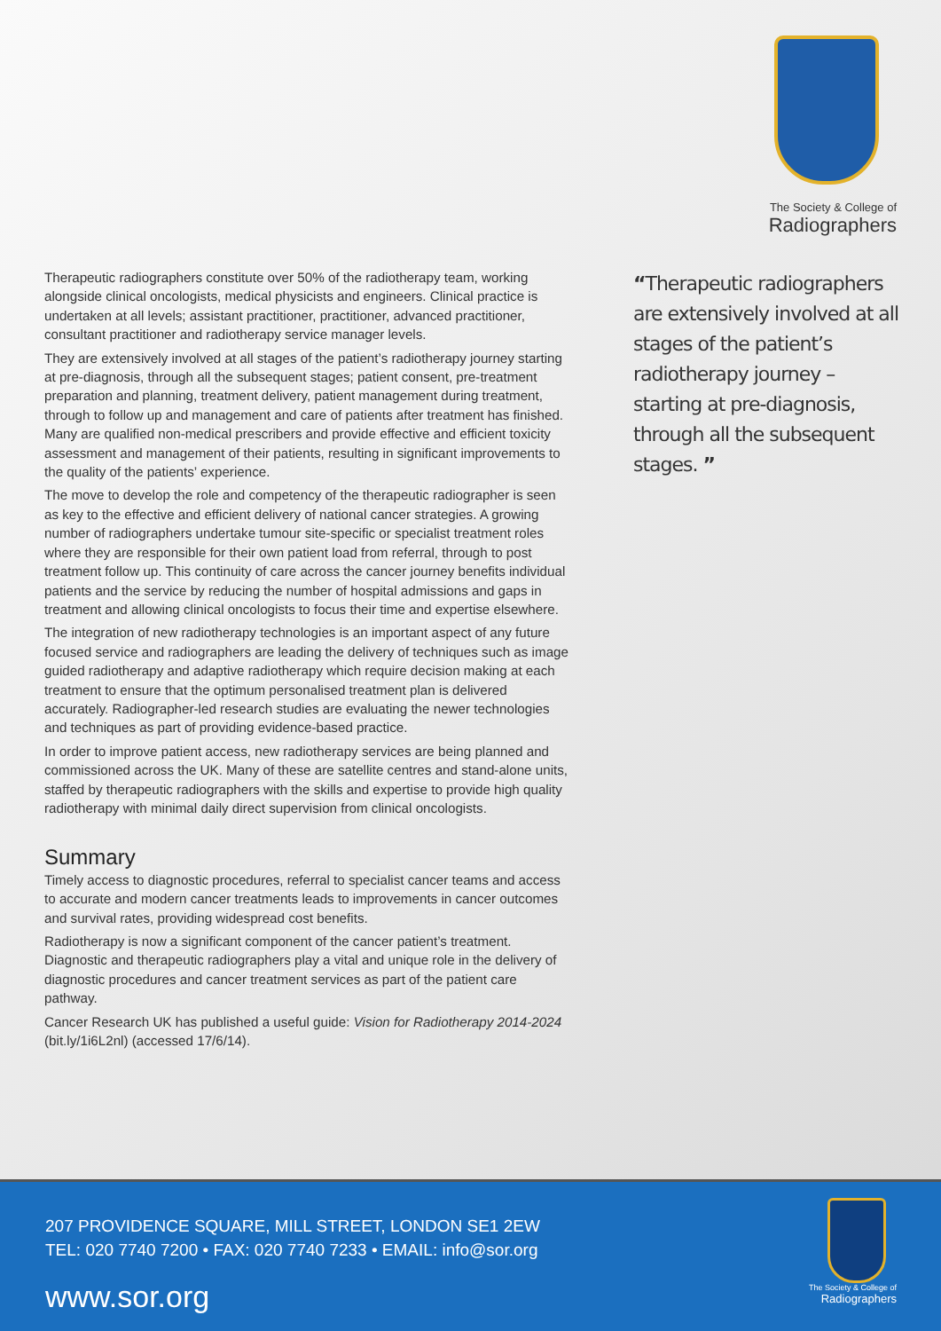The Society & College of
Radiographers
Therapeutic radiographers constitute over 50% of the radiotherapy team, working alongside clinical oncologists, medical physicists and engineers. Clinical practice is undertaken at all levels; assistant practitioner, practitioner, advanced practitioner, consultant practitioner and radiotherapy service manager levels.
They are extensively involved at all stages of the patient’s radiotherapy journey starting at pre-diagnosis, through all the subsequent stages; patient consent, pre-treatment preparation and planning, treatment delivery, patient management during treatment, through to follow up and management and care of patients after treatment has finished. Many are qualified non-medical prescribers and provide effective and efficient toxicity assessment and management of their patients, resulting in significant improvements to the quality of the patients’ experience.
The move to develop the role and competency of the therapeutic radiographer is seen as key to the effective and efficient delivery of national cancer strategies. A growing number of radiographers undertake tumour site-specific or specialist treatment roles where they are responsible for their own patient load from referral, through to post treatment follow up. This continuity of care across the cancer journey benefits individual patients and the service by reducing the number of hospital admissions and gaps in treatment and allowing clinical oncologists to focus their time and expertise elsewhere.
The integration of new radiotherapy technologies is an important aspect of any future focused service and radiographers are leading the delivery of techniques such as image guided radiotherapy and adaptive radiotherapy which require decision making at each treatment to ensure that the optimum personalised treatment plan is delivered accurately. Radiographer-led research studies are evaluating the newer technologies and techniques as part of providing evidence-based practice.
In order to improve patient access, new radiotherapy services are being planned and commissioned across the UK. Many of these are satellite centres and stand-alone units, staffed by therapeutic radiographers with the skills and expertise to provide high quality radiotherapy with minimal daily direct supervision from clinical oncologists.
Summary
Timely access to diagnostic procedures, referral to specialist cancer teams and access to accurate and modern cancer treatments leads to improvements in cancer outcomes and survival rates, providing widespread cost benefits.
Radiotherapy is now a significant component of the cancer patient’s treatment. Diagnostic and therapeutic radiographers play a vital and unique role in the delivery of diagnostic procedures and cancer treatment services as part of the patient care pathway.
Cancer Research UK has published a useful guide: Vision for Radiotherapy 2014-2024 (bit.ly/1i6L2nl) (accessed 17/6/14).
“Therapeutic radiographers are extensively involved at all stages of the patient’s radiotherapy journey – starting at pre-diagnosis, through all the subsequent stages. ”
207 PROVIDENCE SQUARE, MILL STREET, LONDON SE1 2EW
TEL: 020 7740 7200 • FAX: 020 7740 7233 • EMAIL: info@sor.org
www.sor.org
The Society & College of
Radiographers